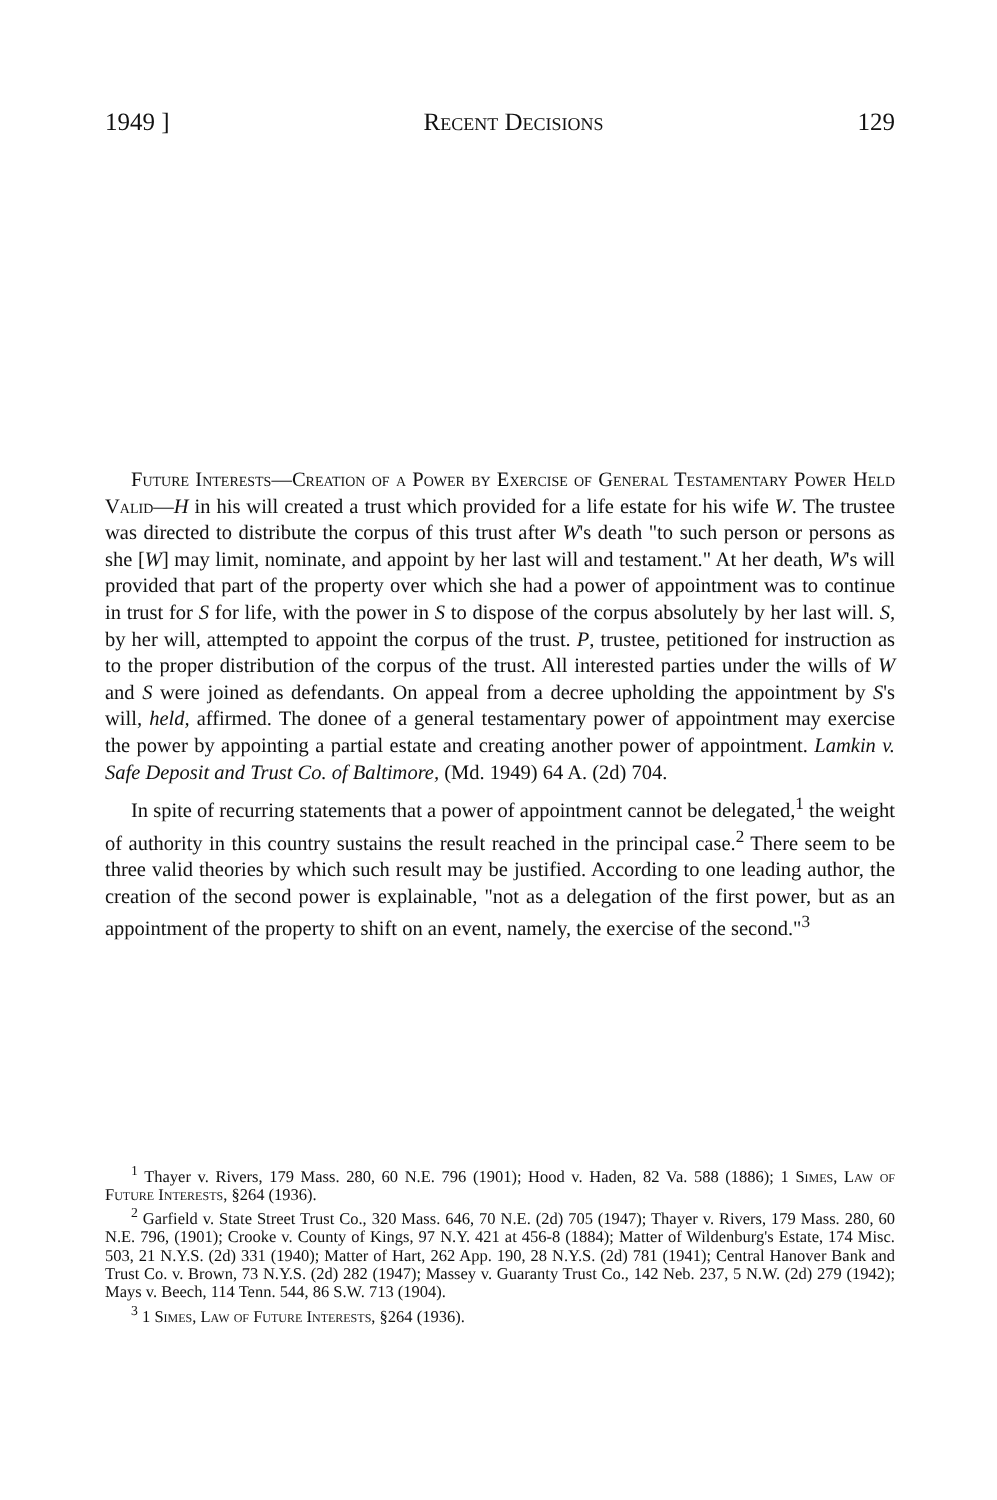1949 ] Recent Decisions 129
Future Interests—Creation of a Power by Exercise of General Testamentary Power Held Valid—H in his will created a trust which provided for a life estate for his wife W. The trustee was directed to distribute the corpus of this trust after W's death "to such person or persons as she [W] may limit, nominate, and appoint by her last will and testament." At her death, W's will provided that part of the property over which she had a power of appointment was to continue in trust for S for life, with the power in S to dispose of the corpus absolutely by her last will. S, by her will, attempted to appoint the corpus of the trust. P, trustee, petitioned for instruction as to the proper distribution of the corpus of the trust. All interested parties under the wills of W and S were joined as defendants. On appeal from a decree upholding the appointment by S's will, held, affirmed. The donee of a general testamentary power of appointment may exercise the power by appointing a partial estate and creating another power of appointment. Lamkin v. Safe Deposit and Trust Co. of Baltimore, (Md. 1949) 64 A. (2d) 704.
In spite of recurring statements that a power of appointment cannot be delegated,<sup>1</sup> the weight of authority in this country sustains the result reached in the principal case.<sup>2</sup> There seem to be three valid theories by which such result may be justified. According to one leading author, the creation of the second power is explainable, "not as a delegation of the first power, but as an appointment of the property to shift on an event, namely, the exercise of the second."<sup>3</sup>
<sup>1</sup> Thayer v. Rivers, 179 Mass. 280, 60 N.E. 796 (1901); Hood v. Haden, 82 Va. 588 (1886); 1 Simes, Law of Future Interests, §264 (1936).
<sup>2</sup> Garfield v. State Street Trust Co., 320 Mass. 646, 70 N.E. (2d) 705 (1947); Thayer v. Rivers, 179 Mass. 280, 60 N.E. 796, (1901); Crooke v. County of Kings, 97 N.Y. 421 at 456-8 (1884); Matter of Wildenburg's Estate, 174 Misc. 503, 21 N.Y.S. (2d) 331 (1940); Matter of Hart, 262 App. 190, 28 N.Y.S. (2d) 781 (1941); Central Hanover Bank and Trust Co. v. Brown, 73 N.Y.S. (2d) 282 (1947); Massey v. Guaranty Trust Co., 142 Neb. 237, 5 N.W. (2d) 279 (1942); Mays v. Beech, 114 Tenn. 544, 86 S.W. 713 (1904).
<sup>3</sup> 1 Simes, Law of Future Interests, §264 (1936).